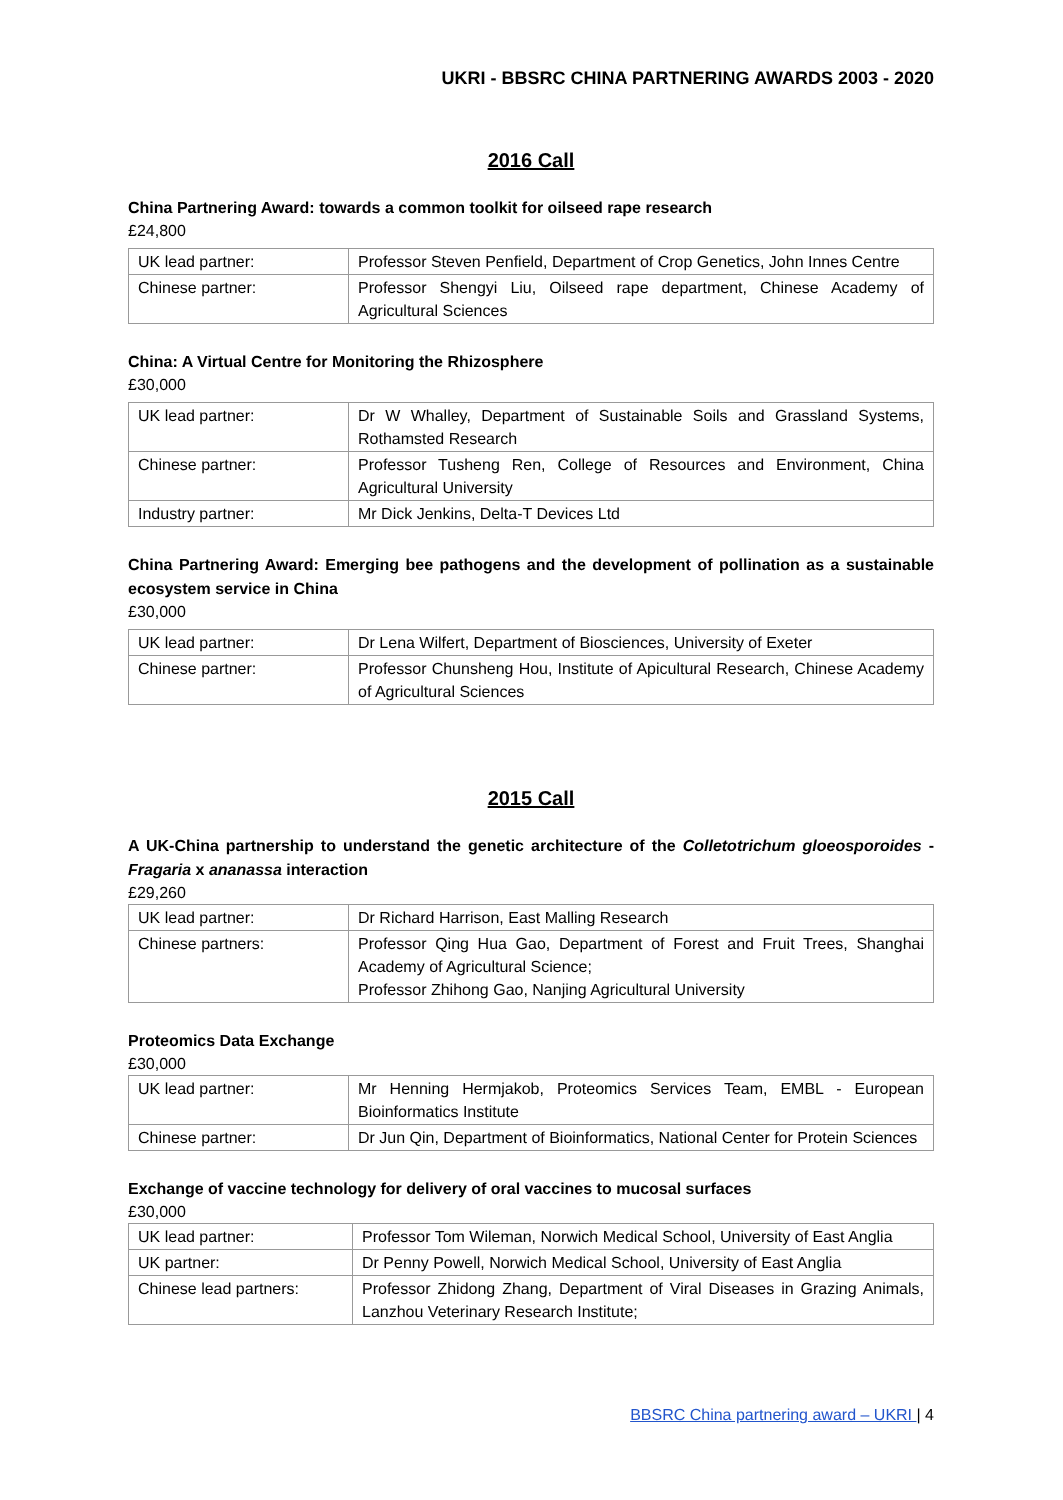UKRI - BBSRC CHINA PARTNERING AWARDS 2003 - 2020
2016 Call
China Partnering Award: towards a common toolkit for oilseed rape research
£24,800
| UK lead partner: | Professor Steven Penfield, Department of Crop Genetics, John Innes Centre |
| Chinese partner: | Professor Shengyi Liu, Oilseed rape department, Chinese Academy of Agricultural Sciences |
China: A Virtual Centre for Monitoring the Rhizosphere
£30,000
| UK lead partner: | Dr W Whalley, Department of Sustainable Soils and Grassland Systems, Rothamsted Research |
| Chinese partner: | Professor Tusheng Ren, College of Resources and Environment, China Agricultural University |
| Industry partner: | Mr Dick Jenkins, Delta-T Devices Ltd |
China Partnering Award: Emerging bee pathogens and the development of pollination as a sustainable ecosystem service in China
£30,000
| UK lead partner: | Dr Lena Wilfert, Department of Biosciences, University of Exeter |
| Chinese partner: | Professor Chunsheng Hou, Institute of Apicultural Research, Chinese Academy of Agricultural Sciences |
2015 Call
A UK-China partnership to understand the genetic architecture of the Colletotrichum gloeosporoides - Fragaria x ananassa interaction
£29,260
| UK lead partner: | Dr Richard Harrison, East Malling Research |
| Chinese partners: | Professor Qing Hua Gao, Department of Forest and Fruit Trees, Shanghai Academy of Agricultural Science; Professor Zhihong Gao, Nanjing Agricultural University |
Proteomics Data Exchange
£30,000
| UK lead partner: | Mr Henning Hermjakob, Proteomics Services Team, EMBL - European Bioinformatics Institute |
| Chinese partner: | Dr Jun Qin, Department of Bioinformatics, National Center for Protein Sciences |
Exchange of vaccine technology for delivery of oral vaccines to mucosal surfaces
£30,000
| UK lead partner: | Professor Tom Wileman, Norwich Medical School, University of East Anglia |
| UK partner: | Dr Penny Powell, Norwich Medical School, University of East Anglia |
| Chinese lead partners: | Professor Zhidong Zhang, Department of Viral Diseases in Grazing Animals, Lanzhou Veterinary Research Institute; |
BBSRC China partnering award – UKRI | 4